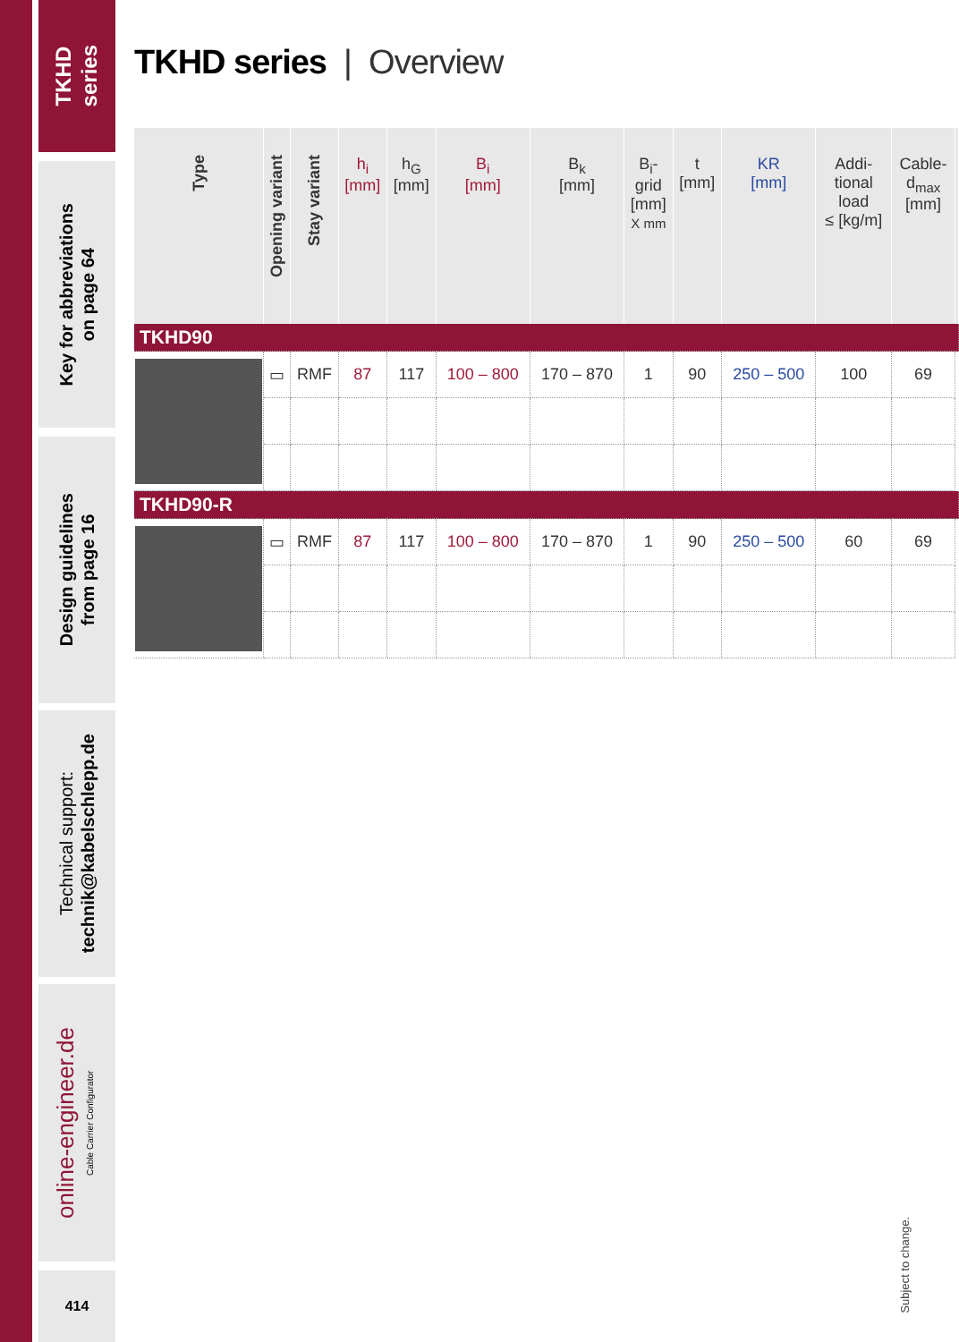TKHD
series
Key for abbreviations
on page 64
Design guidelines
from page 16
Technical support:
technik@kabelschlepp.de
online-engineer.de
Cable Carrier Configurator
414
TKHD series | Overview
| Type | Opening variant | Stay variant | h<sub>i</sub> [mm] | h<sub>G</sub> [mm] | B<sub>i</sub> [mm] | B<sub>k</sub> [mm] | B<sub>i</sub>- grid [mm] X mm | t [mm] | KR [mm] | Addi- tional load ≤ [kg/m] | Cable- d<sub>max</sub> [mm] | |
| --- | --- | --- | --- | --- | --- | --- | --- | --- | --- | --- | --- | --- |
| TKHD90 | | | | | | | | | | | | |
| | ▭ | RMF | 87 | 117 | 100 – 800 | 170 – 870 | 1 | 90 | 250 – 500 | 100 | 69 | |
| TKHD90-R | | | | | | | | | | | | |
| | ▭ | RMF | 87 | 117 | 100 – 800 | 170 – 870 | 1 | 90 | 250 – 500 | 60 | 69 | |
Subject to change.